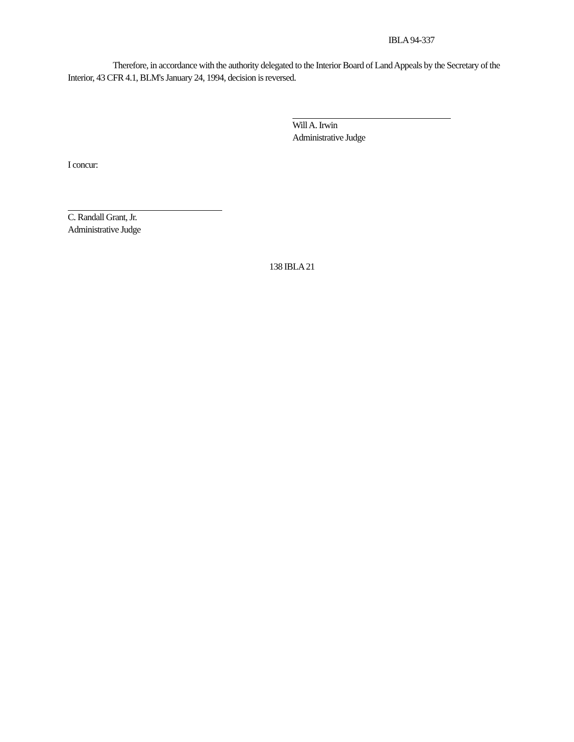IBLA 94-337
Therefore, in accordance with the authority delegated to the Interior Board of Land Appeals by the Secretary of the Interior, 43 CFR 4.1, BLM's January 24, 1994, decision is reversed.
Will A. Irwin
Administrative Judge
I concur:
C. Randall Grant, Jr.
Administrative Judge
138 IBLA 21